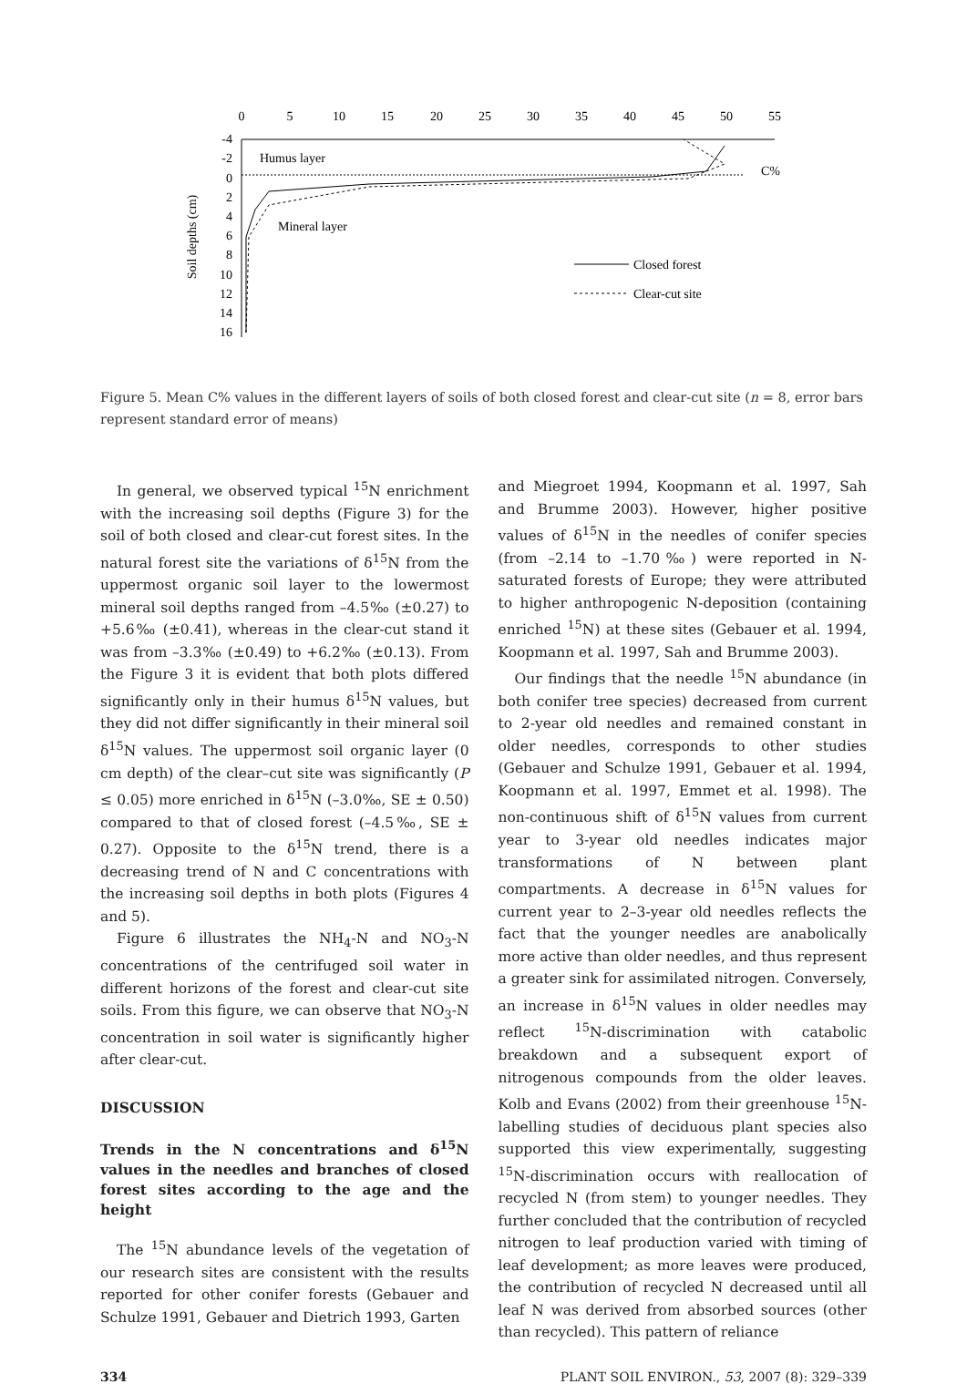0
5
10
15
20
25
30
35
40
45
50
55
-4
-2
0
2
4
6
8
10
12
14
16
Humus layer
Mineral layer
C%
Soil depths (cm)
Closed forest
Clear-cut site
Figure 5. Mean C% values in the different layers of soils of both closed forest and clear-cut site (n = 8, error bars represent standard error of means)
In general, we observed typical <sup>15</sup>N enrichment with the increasing soil depths (Figure 3) for the soil of both closed and clear-cut forest sites. In the natural forest site the variations of δ<sup>15</sup>N from the uppermost organic soil layer to the lowermost mineral soil depths ranged from –4.5‰ (±0.27) to +5.6‰ (±0.41), whereas in the clear-cut stand it was from –3.3‰ (±0.49) to +6.2‰ (±0.13). From the Figure 3 it is evident that both plots differed significantly only in their humus δ<sup>15</sup>N values, but they did not differ significantly in their mineral soil δ<sup>15</sup>N values. The uppermost soil organic layer (0 cm depth) of the clear–cut site was significantly (P ≤ 0.05) more enriched in δ<sup>15</sup>N (–3.0‰, SE ± 0.50) compared to that of closed forest (–4.5‰, SE ± 0.27). Opposite to the δ<sup>15</sup>N trend, there is a decreasing trend of N and C concentrations with the increasing soil depths in both plots (Figures 4 and 5).
Figure 6 illustrates the NH<sub>4</sub>-N and NO<sub>3</sub>-N concentrations of the centrifuged soil water in different horizons of the forest and clear-cut site soils. From this figure, we can observe that NO<sub>3</sub>-N concentration in soil water is significantly higher after clear-cut.
DISCUSSION
Trends in the N concentrations and δ<sup>15</sup>N values in the needles and branches of closed forest sites according to the age and the height
The <sup>15</sup>N abundance levels of the vegetation of our research sites are consistent with the results reported for other conifer forests (Gebauer and Schulze 1991, Gebauer and Dietrich 1993, Garten
and Miegroet 1994, Koopmann et al. 1997, Sah and Brumme 2003). However, higher positive values of δ<sup>15</sup>N in the needles of conifer species (from –2.14 to –1.70‰) were reported in N-saturated forests of Europe; they were attributed to higher anthropogenic N-deposition (containing enriched <sup>15</sup>N) at these sites (Gebauer et al. 1994, Koopmann et al. 1997, Sah and Brumme 2003).
Our findings that the needle <sup>15</sup>N abundance (in both conifer tree species) decreased from current to 2-year old needles and remained constant in older needles, corresponds to other studies (Gebauer and Schulze 1991, Gebauer et al. 1994, Koopmann et al. 1997, Emmet et al. 1998). The non-continuous shift of δ<sup>15</sup>N values from current year to 3-year old needles indicates major transformations of N between plant compartments. A decrease in δ<sup>15</sup>N values for current year to 2–3-year old needles reflects the fact that the younger needles are anabolically more active than older needles, and thus represent a greater sink for assimilated nitrogen. Conversely, an increase in δ<sup>15</sup>N values in older needles may reflect <sup>15</sup>N-discrimination with catabolic breakdown and a subsequent export of nitrogenous compounds from the older leaves. Kolb and Evans (2002) from their greenhouse <sup>15</sup>N-labelling studies of deciduous plant species also supported this view experimentally, suggesting <sup>15</sup>N-discrimination occurs with reallocation of recycled N (from stem) to younger needles. They further concluded that the contribution of recycled nitrogen to leaf production varied with timing of leaf development; as more leaves were produced, the contribution of recycled N decreased until all leaf N was derived from absorbed sources (other than recycled). This pattern of reliance
334 PLANT SOIL ENVIRON., 53, 2007 (8): 329–339